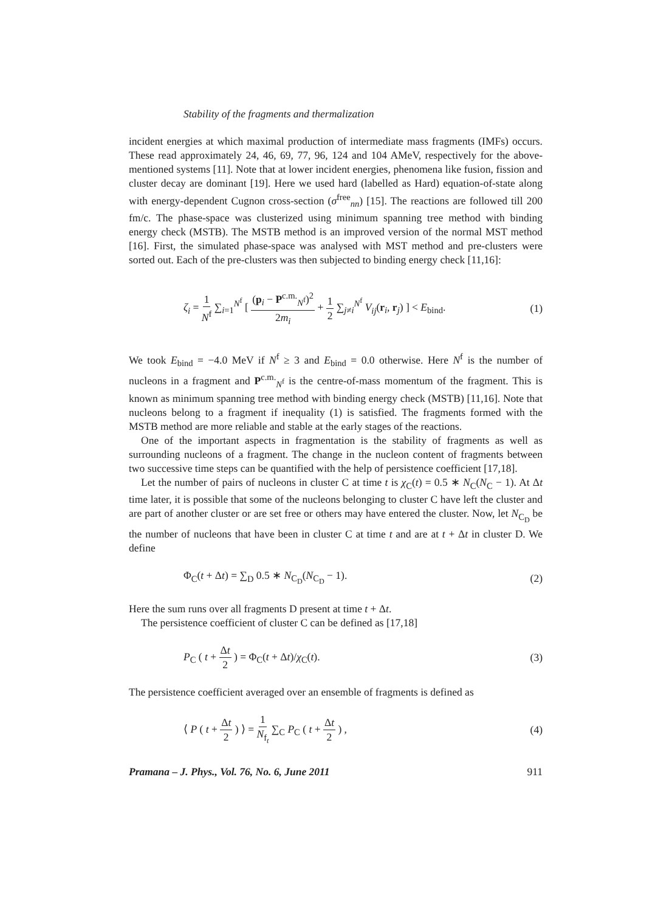Stability of the fragments and thermalization
incident energies at which maximal production of intermediate mass fragments (IMFs) occurs. These read approximately 24, 46, 69, 77, 96, 124 and 104 AMeV, respectively for the above-mentioned systems [11]. Note that at lower incident energies, phenomena like fusion, fission and cluster decay are dominant [19]. Here we used hard (labelled as Hard) equation-of-state along with energy-dependent Cugnon cross-section (σ<sup>free</sup><sub>nn</sub>) [15]. The reactions are followed till 200 fm/c. The phase-space was clusterized using minimum spanning tree method with binding energy check (MSTB). The MSTB method is an improved version of the normal MST method [16]. First, the simulated phase-space was analysed with MST method and pre-clusters were sorted out. Each of the pre-clusters was then subjected to binding energy check [11,16]:
ζ<sub>i</sub> = 1 N<sup>f</sup> ∑<sub>i=1</sub><sup>N<sup>f</sup></sup> [ (p<sub>i</sub> − P<sup>c.m.</sup><sub>N<sup>f</sup></sub>)<sup>2</sup> 2m<sub>i</sub> + 1 2 ∑<sub>j≠i</sub><sup>N<sup>f</sup></sup> V<sub>ij</sub>(r<sub>i</sub>, r<sub>j</sub>) ] < E<sub>bind</sub>. (1)
We took E<sub>bind</sub> = −4.0 MeV if N<sup>f</sup> ≥ 3 and E<sub>bind</sub> = 0.0 otherwise. Here N<sup>f</sup> is the number of nucleons in a fragment and P<sup>c.m.</sup><sub>N<sup>f</sup></sub> is the centre-of-mass momentum of the fragment. This is known as minimum spanning tree method with binding energy check (MSTB) [11,16]. Note that nucleons belong to a fragment if inequality (1) is satisfied. The fragments formed with the MSTB method are more reliable and stable at the early stages of the reactions.
One of the important aspects in fragmentation is the stability of fragments as well as surrounding nucleons of a fragment. The change in the nucleon content of fragments between two successive time steps can be quantified with the help of persistence coefficient [17,18].
Let the number of pairs of nucleons in cluster C at time t is χ<sub>C</sub>(t) = 0.5 ∗ N<sub>C</sub>(N<sub>C</sub> − 1). At Δt time later, it is possible that some of the nucleons belonging to cluster C have left the cluster and are part of another cluster or are set free or others may have entered the cluster. Now, let N<sub>C<sub>D</sub></sub> be the number of nucleons that have been in cluster C at time t and are at t + Δt in cluster D. We define
Φ<sub>C</sub>(t + Δt) = ∑<sub>D</sub> 0.5 ∗ N<sub>C<sub>D</sub></sub>(N<sub>C<sub>D</sub></sub> − 1). (2)
Here the sum runs over all fragments D present at time t + Δt.
The persistence coefficient of cluster C can be defined as [17,18]
P<sub>C</sub> ( t + Δt 2 ) = Φ<sub>C</sub>(t + Δt)/χ<sub>C</sub>(t). (3)
The persistence coefficient averaged over an ensemble of fragments is defined as
⟨ P ( t + Δt 2 ) ⟩ = 1 N<sub>f<sub>t</sub></sub> ∑<sub>C</sub> P<sub>C</sub> ( t + Δt 2 ) , (4)
Pramana – J. Phys., Vol. 76, No. 6, June 2011 911